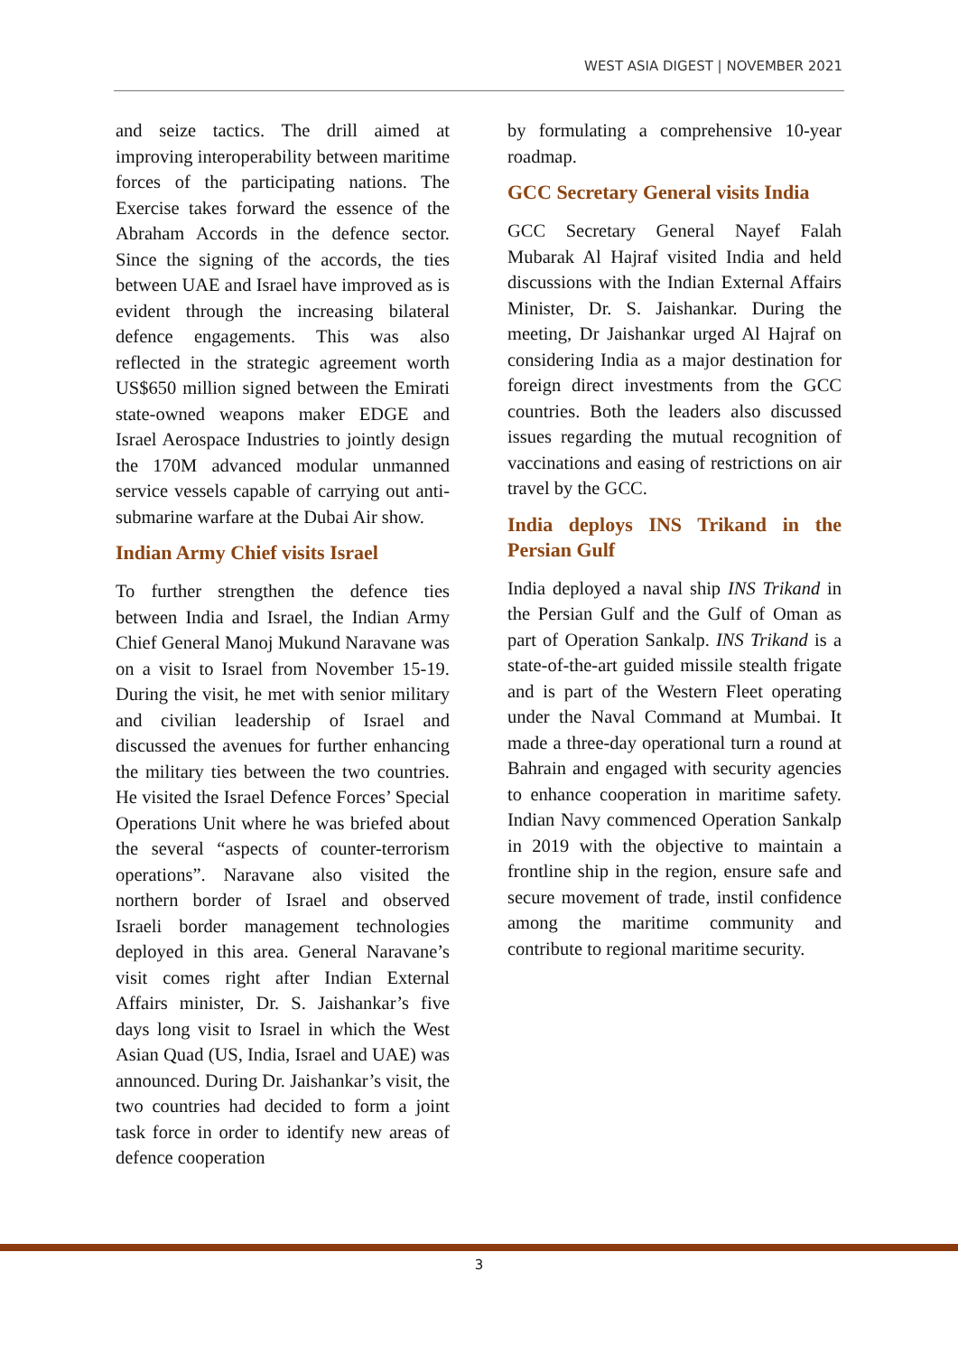WEST ASIA DIGEST | NOVEMBER 2021
and seize tactics. The drill aimed at improving interoperability between maritime forces of the participating nations. The Exercise takes forward the essence of the Abraham Accords in the defence sector. Since the signing of the accords, the ties between UAE and Israel have improved as is evident through the increasing bilateral defence engagements. This was also reflected in the strategic agreement worth US$650 million signed between the Emirati state-owned weapons maker EDGE and Israel Aerospace Industries to jointly design the 170M advanced modular unmanned service vessels capable of carrying out anti-submarine warfare at the Dubai Air show.
Indian Army Chief visits Israel
To further strengthen the defence ties between India and Israel, the Indian Army Chief General Manoj Mukund Naravane was on a visit to Israel from November 15-19. During the visit, he met with senior military and civilian leadership of Israel and discussed the avenues for further enhancing the military ties between the two countries. He visited the Israel Defence Forces’ Special Operations Unit where he was briefed about the several “aspects of counter-terrorism operations”. Naravane also visited the northern border of Israel and observed Israeli border management technologies deployed in this area. General Naravane’s visit comes right after Indian External Affairs minister, Dr. S. Jaishankar’s five days long visit to Israel in which the West Asian Quad (US, India, Israel and UAE) was announced. During Dr. Jaishankar’s visit, the two countries had decided to form a joint task force in order to identify new areas of defence cooperation
by formulating a comprehensive 10-year roadmap.
GCC Secretary General visits India
GCC Secretary General Nayef Falah Mubarak Al Hajraf visited India and held discussions with the Indian External Affairs Minister, Dr. S. Jaishankar. During the meeting, Dr Jaishankar urged Al Hajraf on considering India as a major destination for foreign direct investments from the GCC countries. Both the leaders also discussed issues regarding the mutual recognition of vaccinations and easing of restrictions on air travel by the GCC.
India deploys INS Trikand in the Persian Gulf
India deployed a naval ship INS Trikand in the Persian Gulf and the Gulf of Oman as part of Operation Sankalp. INS Trikand is a state-of-the-art guided missile stealth frigate and is part of the Western Fleet operating under the Naval Command at Mumbai. It made a three-day operational turn a round at Bahrain and engaged with security agencies to enhance cooperation in maritime safety. Indian Navy commenced Operation Sankalp in 2019 with the objective to maintain a frontline ship in the region, ensure safe and secure movement of trade, instil confidence among the maritime community and contribute to regional maritime security.
3